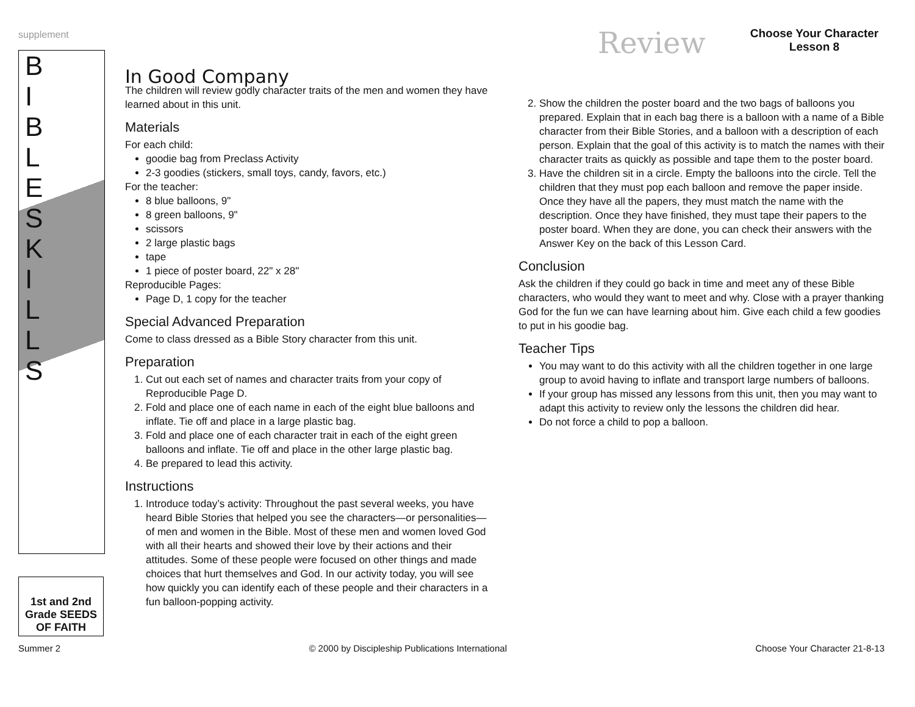supplement Review
Choose Your Character
Lesson 8
BIBLESKILLS
1st and 2nd Grade SEEDS OF FAITH
In Good Company
The children will review godly character traits of the men and women they have learned about in this unit.
Materials
For each child:
goodie bag from Preclass Activity
2-3 goodies (stickers, small toys, candy, favors, etc.)
For the teacher:
8 blue balloons, 9"
8 green balloons, 9"
scissors
2 large plastic bags
tape
1 piece of poster board, 22" x 28"
Reproducible Pages:
Page D, 1 copy for the teacher
Special Advanced Preparation
Come to class dressed as a Bible Story character from this unit.
Preparation
1. Cut out each set of names and character traits from your copy of Reproducible Page D.
2. Fold and place one of each name in each of the eight blue balloons and inflate. Tie off and place in a large plastic bag.
3. Fold and place one of each character trait in each of the eight green balloons and inflate. Tie off and place in the other large plastic bag.
4. Be prepared to lead this activity.
Instructions
1. Introduce today’s activity: Throughout the past several weeks, you have heard Bible Stories that helped you see the characters—or personalities—of men and women in the Bible. Most of these men and women loved God with all their hearts and showed their love by their actions and their attitudes. Some of these people were focused on other things and made choices that hurt themselves and God. In our activity today, you will see how quickly you can identify each of these people and their characters in a fun balloon-popping activity.
2. Show the children the poster board and the two bags of balloons you prepared. Explain that in each bag there is a balloon with a name of a Bible character from their Bible Stories, and a balloon with a description of each person. Explain that the goal of this activity is to match the names with their character traits as quickly as possible and tape them to the poster board.
3. Have the children sit in a circle. Empty the balloons into the circle. Tell the children that they must pop each balloon and remove the paper inside. Once they have all the papers, they must match the name with the description. Once they have finished, they must tape their papers to the poster board. When they are done, you can check their answers with the Answer Key on the back of this Lesson Card.
Conclusion
Ask the children if they could go back in time and meet any of these Bible characters, who would they want to meet and why. Close with a prayer thanking God for the fun we can have learning about him. Give each child a few goodies to put in his goodie bag.
Teacher Tips
You may want to do this activity with all the children together in one large group to avoid having to inflate and transport large numbers of balloons.
If your group has missed any lessons from this unit, then you may want to adapt this activity to review only the lessons the children did hear.
Do not force a child to pop a balloon.
Summer 2 © 2000 by Discipleship Publications International Choose Your Character 21-8-13